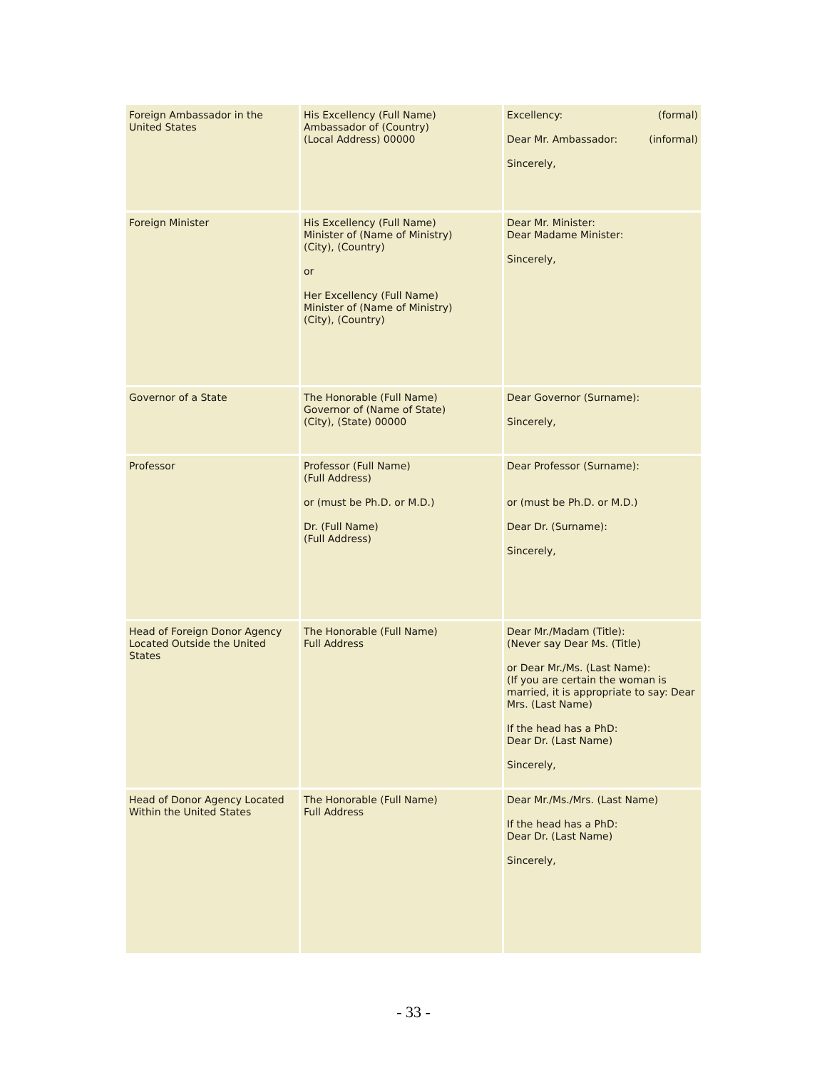| Foreign Ambassador in the United States | His Excellency (Full Name) Ambassador of (Country) (Local Address) 00000 | Excellency: (formal) Dear Mr. Ambassador: (informal) Sincerely, |
| Foreign Minister | His Excellency (Full Name) Minister of (Name of Ministry) (City), (Country) or Her Excellency (Full Name) Minister of (Name of Ministry) (City), (Country) | Dear Mr. Minister: Dear Madame Minister: Sincerely, |
| Governor of a State | The Honorable (Full Name) Governor of (Name of State) (City), (State) 00000 | Dear Governor (Surname): Sincerely, |
| Professor | Professor (Full Name) (Full Address) or (must be Ph.D. or M.D.) Dr. (Full Name) (Full Address) | Dear Professor (Surname): or (must be Ph.D. or M.D.) Dear Dr. (Surname): Sincerely, |
| Head of Foreign Donor Agency Located Outside the United States | The Honorable (Full Name) Full Address | Dear Mr./Madam (Title): (Never say Dear Ms. (Title) or Dear Mr./Ms. (Last Name): (If you are certain the woman is married, it is appropriate to say: Dear Mrs. (Last Name) If the head has a PhD: Dear Dr. (Last Name) Sincerely, |
| Head of Donor Agency Located Within the United States | The Honorable (Full Name) Full Address | Dear Mr./Ms./Mrs. (Last Name) If the head has a PhD: Dear Dr. (Last Name) Sincerely, |
- 33 -